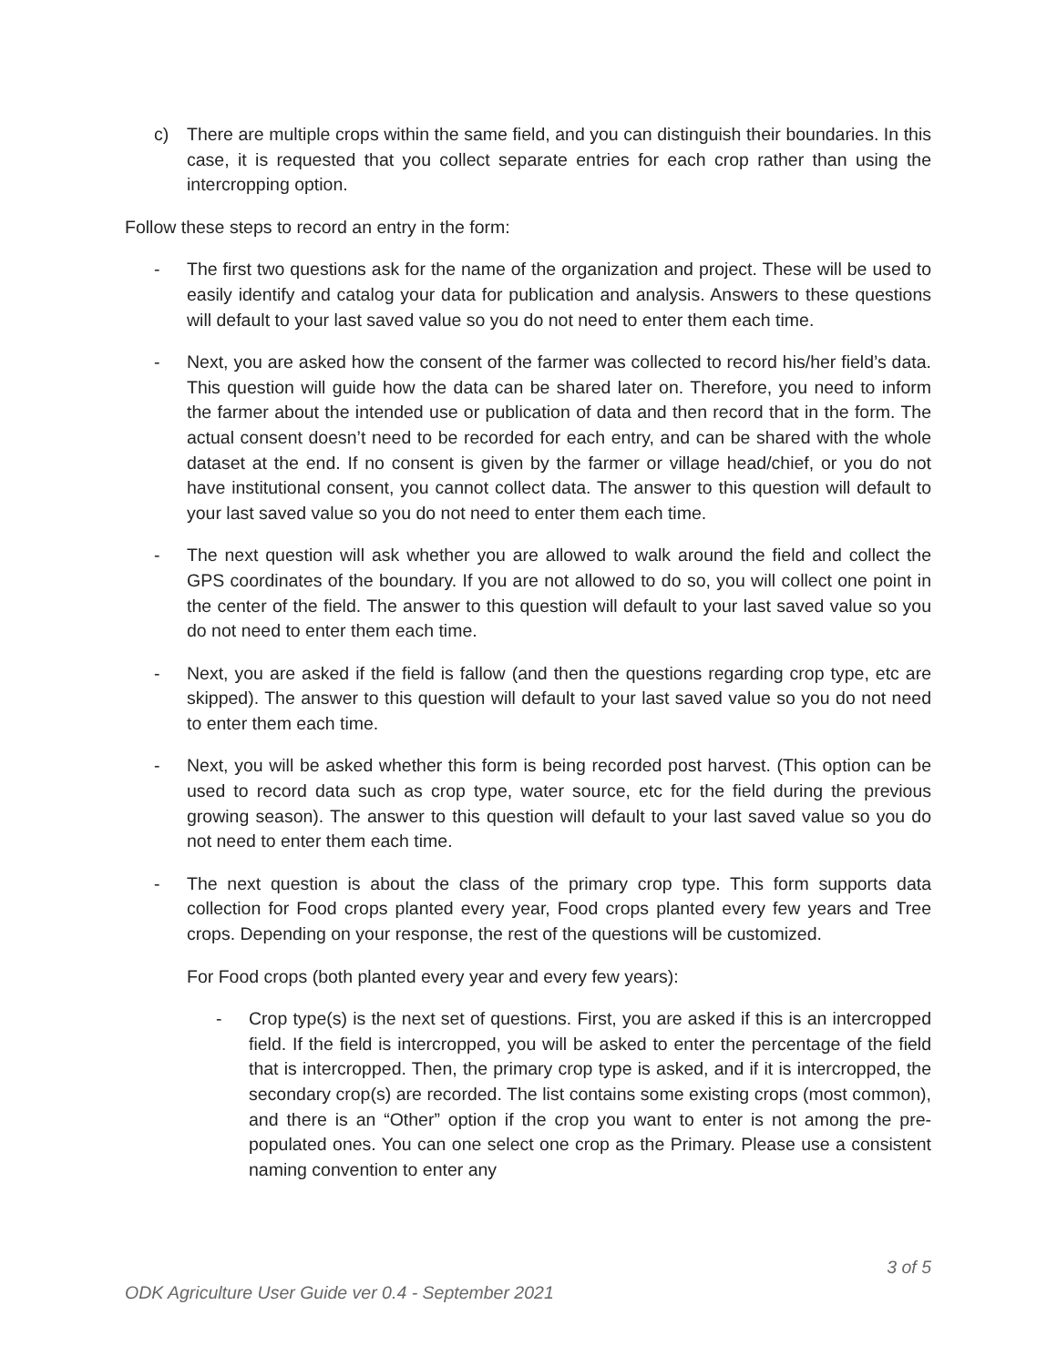c) There are multiple crops within the same field, and you can distinguish their boundaries. In this case, it is requested that you collect separate entries for each crop rather than using the intercropping option.
Follow these steps to record an entry in the form:
- The first two questions ask for the name of the organization and project. These will be used to easily identify and catalog your data for publication and analysis. Answers to these questions will default to your last saved value so you do not need to enter them each time.
- Next, you are asked how the consent of the farmer was collected to record his/her field’s data. This question will guide how the data can be shared later on. Therefore, you need to inform the farmer about the intended use or publication of data and then record that in the form. The actual consent doesn’t need to be recorded for each entry, and can be shared with the whole dataset at the end. If no consent is given by the farmer or village head/chief, or you do not have institutional consent, you cannot collect data. The answer to this question will default to your last saved value so you do not need to enter them each time.
- The next question will ask whether you are allowed to walk around the field and collect the GPS coordinates of the boundary. If you are not allowed to do so, you will collect one point in the center of the field. The answer to this question will default to your last saved value so you do not need to enter them each time.
- Next, you are asked if the field is fallow (and then the questions regarding crop type, etc are skipped). The answer to this question will default to your last saved value so you do not need to enter them each time.
- Next, you will be asked whether this form is being recorded post harvest. (This option can be used to record data such as crop type, water source, etc for the field during the previous growing season). The answer to this question will default to your last saved value so you do not need to enter them each time.
- The next question is about the class of the primary crop type. This form supports data collection for Food crops planted every year, Food crops planted every few years and Tree crops. Depending on your response, the rest of the questions will be customized.
For Food crops (both planted every year and every few years):
- Crop type(s) is the next set of questions. First, you are asked if this is an intercropped field. If the field is intercropped, you will be asked to enter the percentage of the field that is intercropped. Then, the primary crop type is asked, and if it is intercropped, the secondary crop(s) are recorded. The list contains some existing crops (most common), and there is an “Other” option if the crop you want to enter is not among the pre-populated ones. You can one select one crop as the Primary. Please use a consistent naming convention to enter any
3 of 5
ODK Agriculture User Guide ver 0.4 - September 2021